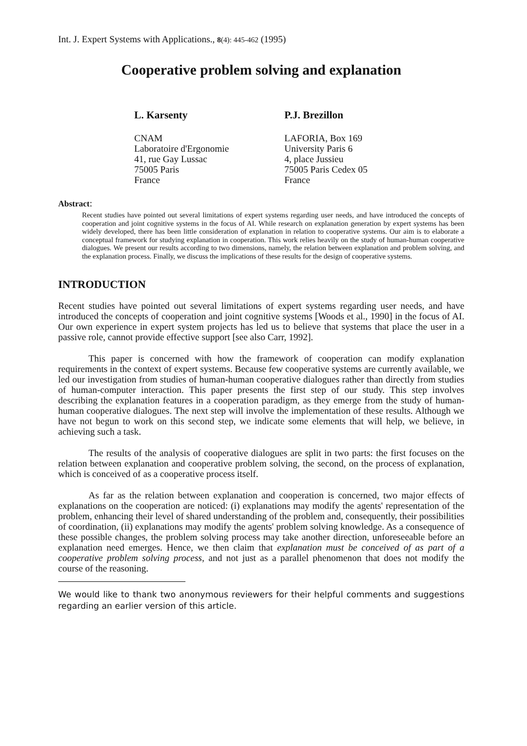Int. J. Expert Systems with Applications., 8(4): 445-462 (1995)
Cooperative problem solving and explanation
L. Karsenty
CNAM
Laboratoire d'Ergonomie
41, rue Gay Lussac
75005 Paris
France
P.J. Brezillon
LAFORIA, Box 169
University Paris 6
4, place Jussieu
75005 Paris Cedex 05
France
Abstract:
Recent studies have pointed out several limitations of expert systems regarding user needs, and have introduced the concepts of cooperation and joint cognitive systems in the focus of AI. While research on explanation generation by expert systems has been widely developed, there has been little consideration of explanation in relation to cooperative systems. Our aim is to elaborate a conceptual framework for studying explanation in cooperation. This work relies heavily on the study of human-human cooperative dialogues. We present our results according to two dimensions, namely, the relation between explanation and problem solving, and the explanation process. Finally, we discuss the implications of these results for the design of cooperative systems.
INTRODUCTION
Recent studies have pointed out several limitations of expert systems regarding user needs, and have introduced the concepts of cooperation and joint cognitive systems [Woods et al., 1990] in the focus of AI. Our own experience in expert system projects has led us to believe that systems that place the user in a passive role, cannot provide effective support [see also Carr, 1992].
This paper is concerned with how the framework of cooperation can modify explanation requirements in the context of expert systems. Because few cooperative systems are currently available, we led our investigation from studies of human-human cooperative dialogues rather than directly from studies of human-computer interaction. This paper presents the first step of our study. This step involves describing the explanation features in a cooperation paradigm, as they emerge from the study of human-human cooperative dialogues. The next step will involve the implementation of these results. Although we have not begun to work on this second step, we indicate some elements that will help, we believe, in achieving such a task.
The results of the analysis of cooperative dialogues are split in two parts: the first focuses on the relation between explanation and cooperative problem solving, the second, on the process of explanation, which is conceived of as a cooperative process itself.
As far as the relation between explanation and cooperation is concerned, two major effects of explanations on the cooperation are noticed: (i) explanations may modify the agents' representation of the problem, enhancing their level of shared understanding of the problem and, consequently, their possibilities of coordination, (ii) explanations may modify the agents' problem solving knowledge. As a consequence of these possible changes, the problem solving process may take another direction, unforeseeable before an explanation need emerges. Hence, we then claim that explanation must be conceived of as part of a cooperative problem solving process, and not just as a parallel phenomenon that does not modify the course of the reasoning.
We would like to thank two anonymous reviewers for their helpful comments and suggestions regarding an earlier version of this article.